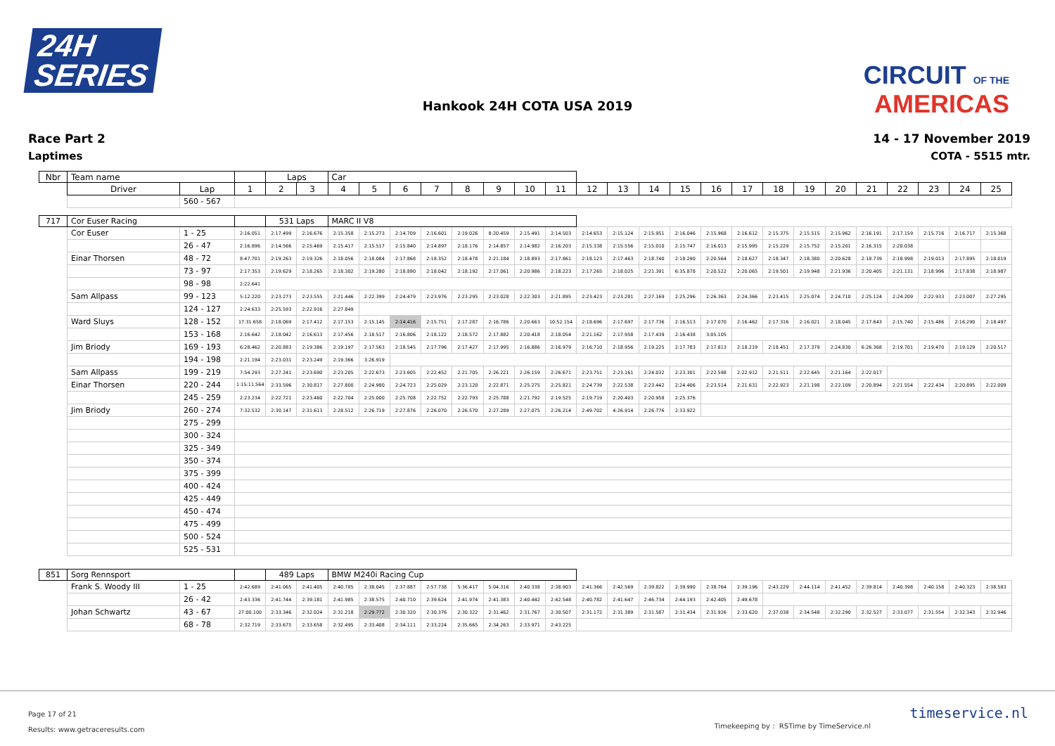24H
SERIES
CIRCUIT OF THE
AMERICAS
Hankook 24H COTA USA 2019
Race Part 2
Laptimes
14 - 17 November 2019
COTA - 5515 mtr.
| Nbr | Team name | | | Laps | | Car | | | | | | | | | | | | | | | | | | | | | |
| | Driver | Lap | 1 | 2 | 3 | 4 | 5 | 6 | 7 | 8 | 9 | 10 | 11 | 12 | 13 | 14 | 15 | 16 | 17 | 18 | 19 | 20 | 21 | 22 | 23 | 24 | 25 |
| | | 560 - 567 | | | | | | | | | | | | | | | | | | | | | | | | | |
| 717 | Cor Euser Racing | | | 531 Laps | | MARC II V8 | | | | | | | | | | | | | | | | | | | | | |
| | Cor Euser | 1 - 25 | 2:16.051 | 2:17.499 | 2:16.676 | 2:15.358 | 2:15.273 | 2:14.709 | 2:16.601 | 2:19.026 | 8:20.459 | 2:15.491 | 2:14.503 | 2:14.653 | 2:15.124 | 2:15.951 | 2:16.046 | 2:15.968 | 2:16.612 | 2:15.375 | 2:15.515 | 2:15.962 | 2:16.191 | 2:17.159 | 2:15.716 | 2:16.717 | 2:15.368 |
| | | 26 - 47 | 2:16.896 | 2:14.566 | 2:15.469 | 2:15.417 | 2:15.517 | 2:15.840 | 2:14.897 | 2:18.176 | 2:14.857 | 2:14.982 | 2:16.203 | 2:15.338 | 2:15.556 | 2:15.010 | 2:15.747 | 2:16.013 | 2:15.995 | 2:15.229 | 2:15.752 | 2:15.201 | 2:16.315 | 2:20.038 | | | |
| | Einar Thorsen | 48 - 72 | 8:47.701 | 2:19.263 | 2:19.326 | 2:18.056 | 2:18.084 | 2:17.868 | 2:18.352 | 2:18.478 | 2:21.184 | 2:18.893 | 2:17.861 | 2:18.123 | 2:17.463 | 2:18.740 | 2:18.290 | 2:20.564 | 2:18.627 | 2:18.347 | 2:18.380 | 2:20.628 | 2:18.739 | 2:18.998 | 2:19.013 | 2:17.895 | 2:18.019 |
| | | 73 - 97 | 2:17.353 | 2:19.629 | 2:18.265 | 2:18.302 | 2:19.280 | 2:18.890 | 2:18.042 | 2:18.192 | 2:17.061 | 2:20.986 | 2:18.223 | 2:17.265 | 2:18.025 | 2:21.391 | 6:35.878 | 2:20.522 | 2:20.065 | 2:19.501 | 2:19.948 | 2:21.936 | 2:20.405 | 2:21.131 | 2:18.996 | 2:17.838 | 2:18.987 |
| | | 98 - 98 | 2:22.641 | | | | | | | | | | | | | | | | | | | | | | | | |
| | Sam Allpass | 99 - 123 | 5:12.220 | 2:23.273 | 2:23.555 | 2:21.446 | 2:22.399 | 2:24.479 | 2:23.976 | 2:23.295 | 2:23.028 | 2:22.303 | 2:21.895 | 2:23.423 | 2:23.281 | 2:27.169 | 2:25.296 | 2:26.363 | 2:24.366 | 2:23.415 | 2:25.074 | 2:24.710 | 2:25.124 | 2:24.209 | 2:22.933 | 2:23.007 | 2:27.295 |
| | | 124 - 127 | 2:24.633 | 2:25.593 | 2:22.916 | 2:27.849 | | | | | | | | | | | | | | | | | | | | | |
| | Ward Sluys | 128 - 152 | 17:31.658 | 2:18.069 | 2:17.412 | 2:17.153 | 2:15.145 | 2:14.416 | 2:15.751 | 2:17.287 | 2:16.786 | 2:20.663 | 10:52.154 | 2:18.696 | 2:17.697 | 2:17.736 | 2:16.513 | 2:17.070 | 2:16.462 | 2:17.316 | 2:16.021 | 2:18.045 | 2:17.643 | 2:15.740 | 2:15.486 | 2:16.290 | 2:18.497 |
| | | 153 - 168 | 2:16.642 | 2:18.042 | 2:16.613 | 2:17.456 | 2:18.517 | 2:16.806 | 2:18.122 | 2:18.572 | 2:17.882 | 2:20.418 | 2:18.054 | 2:21.162 | 2:17.958 | 2:17.439 | 2:16.438 | 3:05.105 | | | | | | | | | |
| | Jim Briody | 169 - 193 | 6:28.462 | 2:20.883 | 2:19.386 | 2:19.197 | 2:17.563 | 2:18.545 | 2:17.796 | 2:17.427 | 2:17.995 | 2:16.886 | 2:16.979 | 2:16.710 | 2:18.956 | 2:19.225 | 2:17.783 | 2:17.813 | 2:18.219 | 2:18.451 | 2:17.379 | 2:24.830 | 6:26.368 | 2:19.701 | 2:19.470 | 2:19.129 | 2:20.517 |
| | | 194 - 198 | 2:21.194 | 2:23.031 | 2:23.249 | 2:19.366 | 3:26.919 | | | | | | | | | | | | | | | | | | | | |
| | Sam Allpass | 199 - 219 | 7:54.293 | 2:27.241 | 2:23.690 | 2:23.205 | 2:22.673 | 2:23.605 | 2:22.452 | 2:21.705 | 2:26.221 | 2:26.159 | 2:26.671 | 2:23.751 | 2:23.161 | 2:24.032 | 2:23.301 | 2:22.598 | 2:22.912 | 2:21.511 | 2:22.645 | 2:21.164 | 2:22.017 | | | | |
| | Einar Thorsen | 220 - 244 | 1:15:11.564 | 2:33.596 | 2:30.817 | 2:27.800 | 2:24.980 | 2:24.723 | 2:25.029 | 2:23.120 | 2:22.871 | 2:25.275 | 2:25.821 | 2:24.739 | 2:22.538 | 2:23.442 | 2:24.406 | 2:23.514 | 2:21.631 | 2:22.923 | 2:21.198 | 2:22.109 | 2:20.894 | 2:21.554 | 2:22.434 | 2:20.895 | 2:22.009 |
| | | 245 - 259 | 2:23.234 | 2:22.721 | 2:23.460 | 2:22.704 | 2:25.000 | 2:25.708 | 2:22.752 | 2:22.793 | 2:25.788 | 2:21.792 | 2:19.525 | 2:19.719 | 2:20.403 | 2:20.958 | 2:25.376 | | | | | | | | | | |
| | Jim Briody | 260 - 274 | 7:32.532 | 2:30.147 | 2:31.613 | 2:28.512 | 2:26.719 | 2:27.876 | 2:26.070 | 2:26.570 | 2:27.289 | 2:27.075 | 2:26.214 | 2:49.702 | 4:26.914 | 2:26.776 | 2:33.922 | | | | | | | | | | |
| | | 275 - 299 | | | | | | | | | | | | | | | | | | | | | | | | | |
| | | 300 - 324 | | | | | | | | | | | | | | | | | | | | | | | | | |
| | | 325 - 349 | | | | | | | | | | | | | | | | | | | | | | | | | |
| | | 350 - 374 | | | | | | | | | | | | | | | | | | | | | | | | | |
| | | 375 - 399 | | | | | | | | | | | | | | | | | | | | | | | | | |
| | | 400 - 424 | | | | | | | | | | | | | | | | | | | | | | | | | |
| | | 425 - 449 | | | | | | | | | | | | | | | | | | | | | | | | | |
| | | 450 - 474 | | | | | | | | | | | | | | | | | | | | | | | | | |
| | | 475 - 499 | | | | | | | | | | | | | | | | | | | | | | | | | |
| | | 500 - 524 | | | | | | | | | | | | | | | | | | | | | | | | | |
| | | 525 - 531 | | | | | | | | | | | | | | | | | | | | | | | | | |
| 851 | Sorg Rennsport | | | 489 Laps | | BMW M240i Racing Cup | | | | | | | | | | | | | | | | | | | | | |
| | Frank S. Woody III | 1 - 25 | 2:42.689 | 2:41.065 | 2:41.405 | 2:40.785 | 2:38.045 | 2:37.887 | 2:57.738 | 5:36.417 | 5:04.316 | 2:40.338 | 2:38.903 | 2:41.366 | 2:42.569 | 2:39.822 | 2:39.990 | 2:38.764 | 2:39.196 | 2:43.229 | 2:44.114 | 2:41.452 | 2:39.814 | 2:40.398 | 2:40.158 | 2:40.323 | 2:38.583 |
| | | 26 - 42 | 2:43.336 | 2:41.744 | 2:39.181 | 2:41.985 | 2:38.575 | 2:40.710 | 2:39.624 | 2:41.974 | 2:41.383 | 2:40.442 | 2:42.548 | 2:40.782 | 2:41.647 | 2:46.734 | 2:44.193 | 2:42.405 | 2:49.678 | | | | | | | | |
| | Johan Schwartz | 43 - 67 | 27:00.100 | 2:33.346 | 2:32.024 | 2:31.218 | 2:29.772 | 2:30.320 | 2:30.376 | 2:30.322 | 2:31.462 | 2:31.767 | 2:30.507 | 2:31.172 | 2:31.389 | 2:31.587 | 2:31.434 | 2:31.926 | 2:33.620 | 2:37.038 | 2:34.548 | 2:32.290 | 2:32.527 | 2:33.077 | 2:31.554 | 2:32.343 | 2:32.946 |
| | | 68 - 78 | 2:32.719 | 2:33.675 | 2:33.658 | 2:32.495 | 2:33.408 | 2:34.111 | 2:33.224 | 2:35.665 | 2:34.263 | 2:33.971 | 2:43.225 | | | | | | | | | | | | | | |
Page 17 of 21
Results: www.getraceresults.com
Timekeeping by : RSTime by TimeService.nl
timeservice.nl